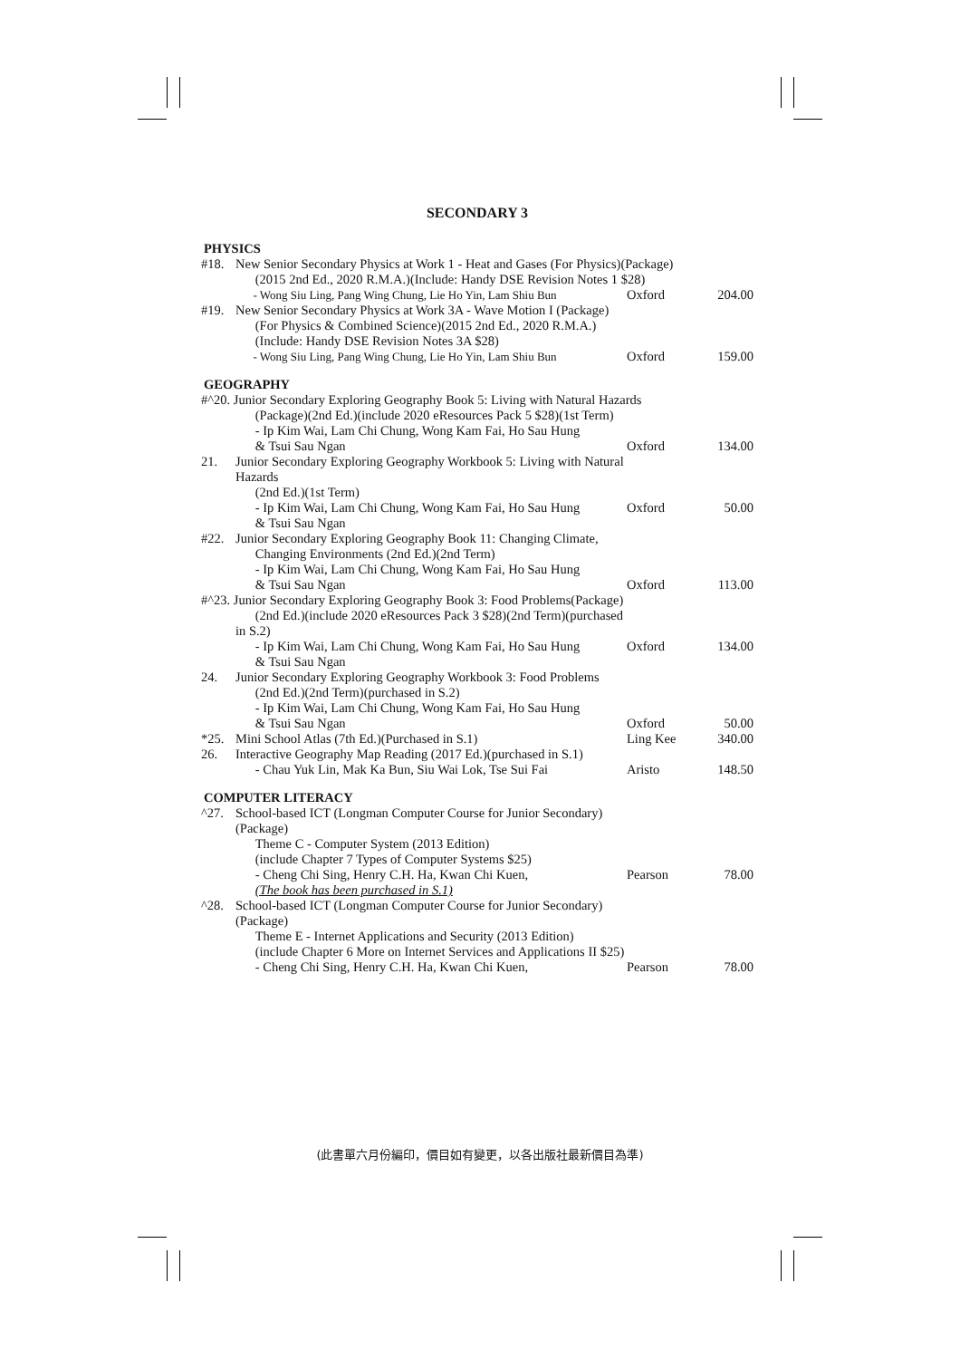SECONDARY 3
PHYSICS
| #18. | New Senior Secondary Physics at Work 1 - Heat and Gases (For Physics)(Package) (2015 2nd Ed., 2020 R.M.A.)(Include: Handy DSE Revision Notes 1 $28) | | |
| | - Wong Siu Ling, Pang Wing Chung, Lie Ho Yin, Lam Shiu Bun | Oxford | 204.00 |
| #19. | New Senior Secondary Physics at Work 3A - Wave Motion I (Package) (For Physics & Combined Science)(2015 2nd Ed., 2020 R.M.A.) (Include: Handy DSE Revision Notes 3A $28) | | |
| | - Wong Siu Ling, Pang Wing Chung, Lie Ho Yin, Lam Shiu Bun | Oxford | 159.00 |
GEOGRAPHY
| #^20. Junior Secondary Exploring Geography Book 5: Living with Natural Hazards | | | |
| | (Package)(2nd Ed.)(include 2020 eResources Pack 5 $28)(1st Term) - Ip Kim Wai, Lam Chi Chung, Wong Kam Fai, Ho Sau Hung & Tsui Sau Ngan | Oxford | 134.00 |
| 21. | Junior Secondary Exploring Geography Workbook 5: Living with Natural Hazards (2nd Ed.)(1st Term) - Ip Kim Wai, Lam Chi Chung, Wong Kam Fai, Ho Sau Hung & Tsui Sau Ngan | Oxford | 50.00 |
| #22. | Junior Secondary Exploring Geography Book 11: Changing Climate, Changing Environments (2nd Ed.)(2nd Term) - Ip Kim Wai, Lam Chi Chung, Wong Kam Fai, Ho Sau Hung & Tsui Sau Ngan | Oxford | 113.00 |
| #^23. Junior Secondary Exploring Geography Book 3: Food Problems(Package) | | | |
| | (2nd Ed.)(include 2020 eResources Pack 3 $28)(2nd Term)(purchased in S.2) - Ip Kim Wai, Lam Chi Chung, Wong Kam Fai, Ho Sau Hung & Tsui Sau Ngan | Oxford | 134.00 |
| 24. | Junior Secondary Exploring Geography Workbook 3: Food Problems (2nd Ed.)(2nd Term)(purchased in S.2) - Ip Kim Wai, Lam Chi Chung, Wong Kam Fai, Ho Sau Hung & Tsui Sau Ngan | Oxford | 50.00 |
| *25. | Mini School Atlas (7th Ed.)(Purchased in S.1) | Ling Kee | 340.00 |
| 26. | Interactive Geography Map Reading (2017 Ed.)(purchased in S.1) - Chau Yuk Lin, Mak Ka Bun, Siu Wai Lok, Tse Sui Fai | Aristo | 148.50 |
COMPUTER LITERACY
| ^27. | School-based ICT (Longman Computer Course for Junior Secondary) (Package) Theme C - Computer System (2013 Edition) (include Chapter 7 Types of Computer Systems $25) - Cheng Chi Sing, Henry C.H. Ha, Kwan Chi Kuen, (The book has been purchased in S.1) | Pearson | 78.00 |
| ^28. | School-based ICT (Longman Computer Course for Junior Secondary) (Package) Theme E - Internet Applications and Security (2013 Edition) (include Chapter 6 More on Internet Services and Applications II $25) - Cheng Chi Sing, Henry C.H. Ha, Kwan Chi Kuen, | Pearson | 78.00 |
(此書單六月份編印，價目如有變更，以各出版社最新價目為準)